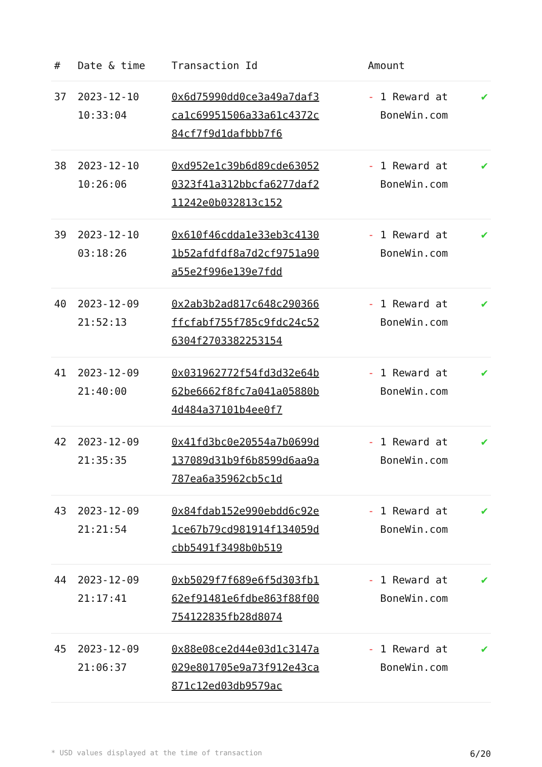| # | Date & time | Transaction Id | Amount | |
| --- | --- | --- | --- | --- |
| 37 | 2023-12-10 10:33:04 | 0x6d75990dd0ce3a49a7daf3ca1c69951506a33a61c4372c84cf7f9d1dafbbb7f6 | - 1 Reward at BoneWin.com | ✔ |
| 38 | 2023-12-10 10:26:06 | 0xd952e1c39b6d89cde630520323f41a312bbcfa6277daf211242e0b032813c152 | - 1 Reward at BoneWin.com | ✔ |
| 39 | 2023-12-10 03:18:26 | 0x610f46cdda1e33eb3c41301b52afdfdf8a7d2cf9751a90a55e2f996e139e7fdd | - 1 Reward at BoneWin.com | ✔ |
| 40 | 2023-12-09 21:52:13 | 0x2ab3b2ad817c648c290366ffcfabf755f785c9fdc24c526304f2703382253154 | - 1 Reward at BoneWin.com | ✔ |
| 41 | 2023-12-09 21:40:00 | 0x031962772f54fd3d32e64b62be6662f8fc7a041a05880b4d484a37101b4ee0f7 | - 1 Reward at BoneWin.com | ✔ |
| 42 | 2023-12-09 21:35:35 | 0x41fd3bc0e20554a7b0699d137089d31b9f6b8599d6aa9a787ea6a35962cb5c1d | - 1 Reward at BoneWin.com | ✔ |
| 43 | 2023-12-09 21:21:54 | 0x84fdab152e990ebdd6c92e1ce67b79cd981914f134059dcbb5491f3498b0b519 | - 1 Reward at BoneWin.com | ✔ |
| 44 | 2023-12-09 21:17:41 | 0xb5029f7f689e6f5d303fb162ef91481e6fdbe863f88f00754122835fb28d8074 | - 1 Reward at BoneWin.com | ✔ |
| 45 | 2023-12-09 21:06:37 | 0x88e08ce2d44e03d1c3147a029e801705e9a73f912e43ca871c12ed03db9579ac | - 1 Reward at BoneWin.com | ✔ |
* USD values displayed at the time of transaction 6/20